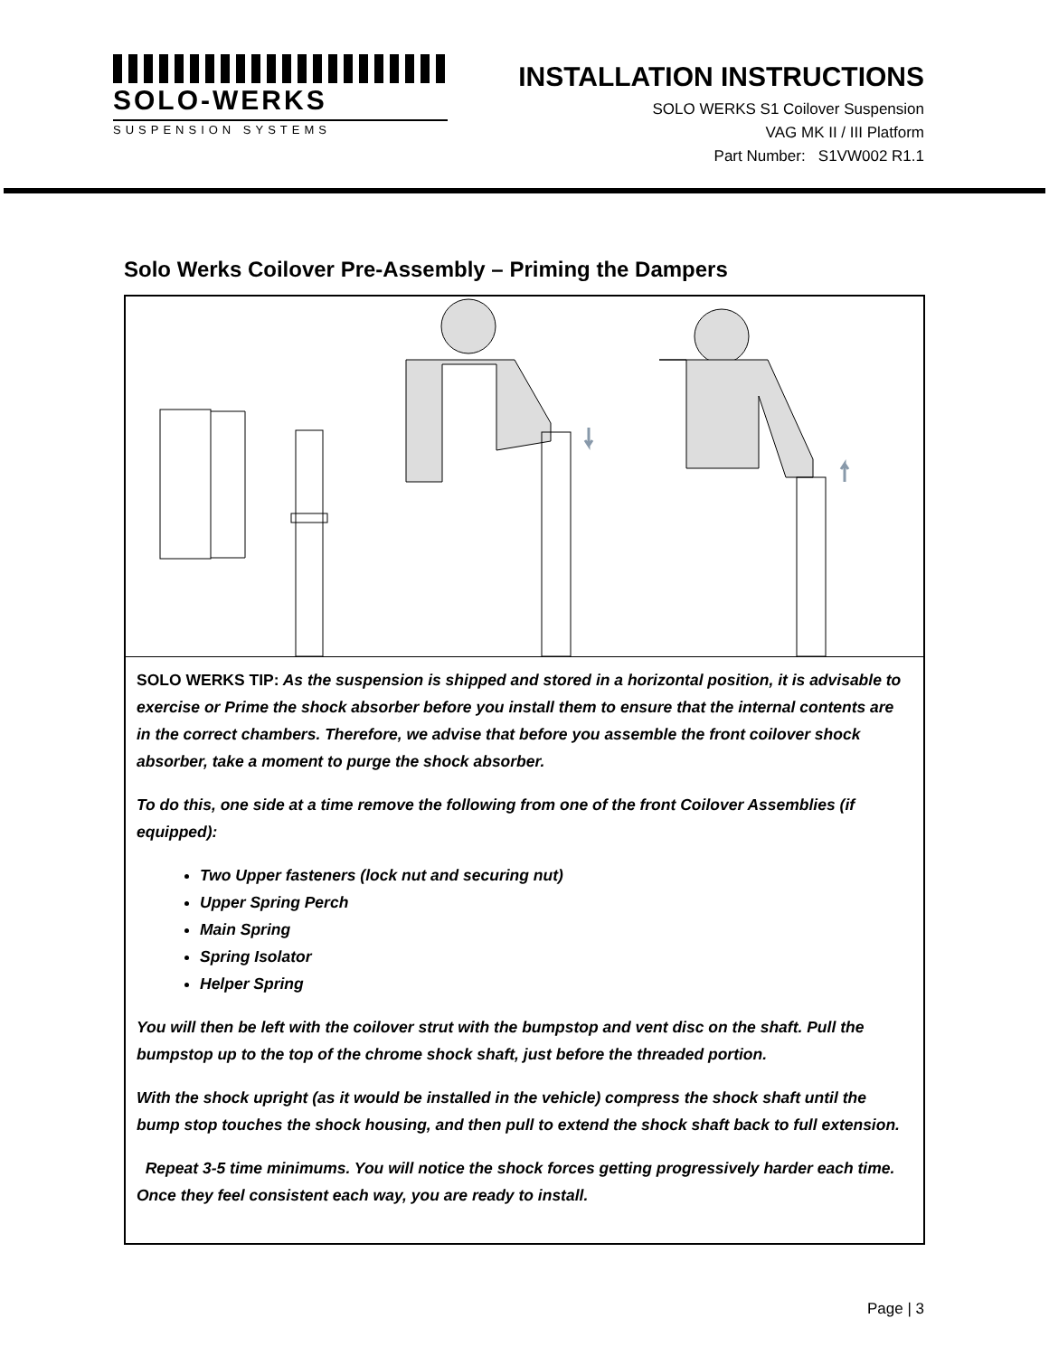SOLO-WERKS
SUSPENSION SYSTEMS
INSTALLATION INSTRUCTIONS
SOLO WERKS S1 Coilover Suspension
VAG MK II / III Platform
Part Number: S1VW002 R1.1
Solo Werks Coilover Pre-Assembly – Priming the Dampers
SOLO WERKS TIP: As the suspension is shipped and stored in a horizontal position, it is advisable to exercise or Prime the shock absorber before you install them to ensure that the internal contents are in the correct chambers. Therefore, we advise that before you assemble the front coilover shock absorber, take a moment to purge the shock absorber.
To do this, one side at a time remove the following from one of the front Coilover Assemblies (if equipped):
Two Upper fasteners (lock nut and securing nut)
Upper Spring Perch
Main Spring
Spring Isolator
Helper Spring
You will then be left with the coilover strut with the bumpstop and vent disc on the shaft. Pull the bumpstop up to the top of the chrome shock shaft, just before the threaded portion.
With the shock upright (as it would be installed in the vehicle) compress the shock shaft until the bump stop touches the shock housing, and then pull to extend the shock shaft back to full extension.
Repeat 3-5 time minimums. You will notice the shock forces getting progressively harder each time. Once they feel consistent each way, you are ready to install.
Page | 3